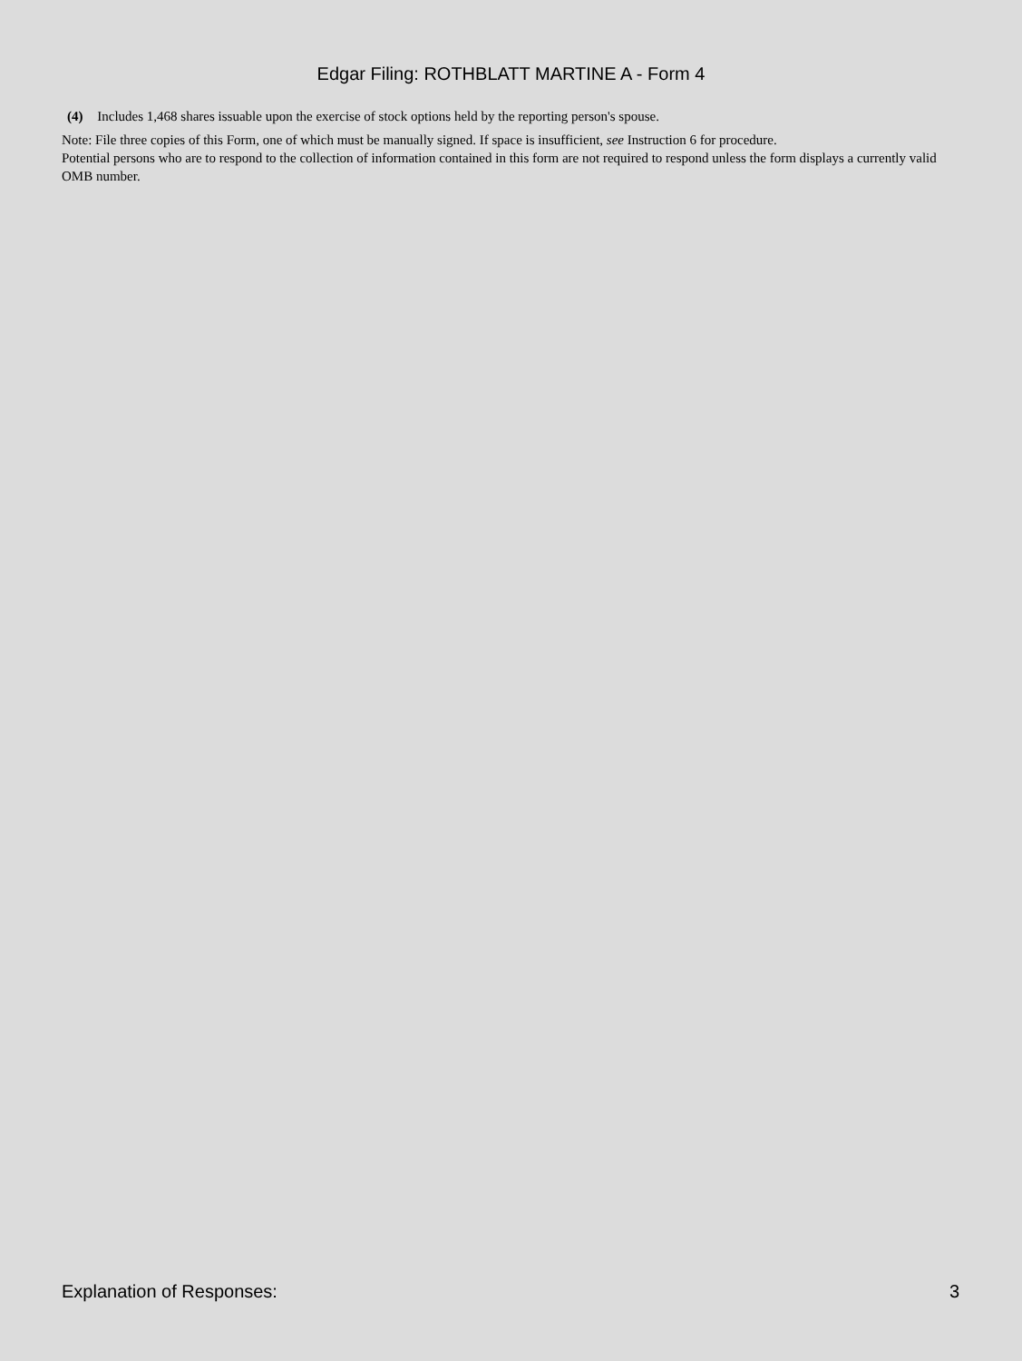Edgar Filing: ROTHBLATT MARTINE A - Form 4
(4) Includes 1,468 shares issuable upon the exercise of stock options held by the reporting person's spouse.
Note: File three copies of this Form, one of which must be manually signed. If space is insufficient, see Instruction 6 for procedure.
Potential persons who are to respond to the collection of information contained in this form are not required to respond unless the form displays a currently valid OMB number.
Explanation of Responses: 3